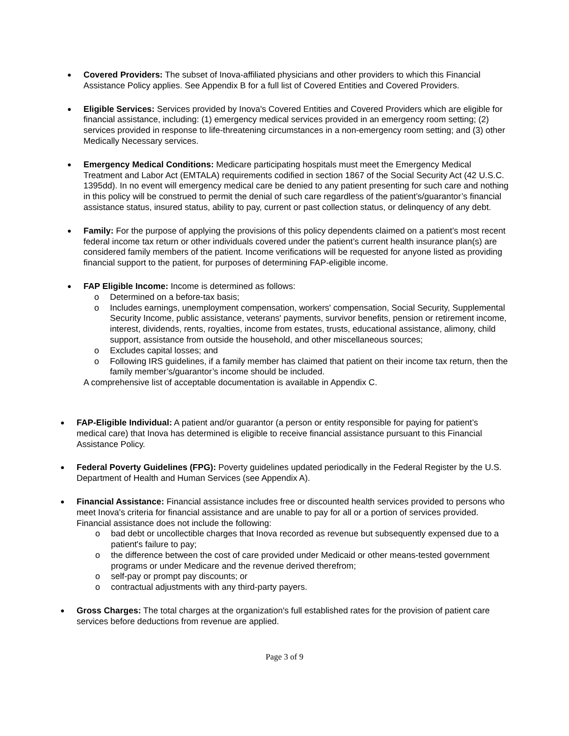●
Covered Providers: The subset of Inova-affiliated physicians and other providers to which this Financial Assistance Policy applies. See Appendix B for a full list of Covered Entities and Covered Providers.
●
Eligible Services: Services provided by Inova's Covered Entities and Covered Providers which are eligible for financial assistance, including: (1) emergency medical services provided in an emergency room setting; (2) services provided in response to life-threatening circumstances in a non-emergency room setting; and (3) other Medically Necessary services.
●
Emergency Medical Conditions: Medicare participating hospitals must meet the Emergency Medical Treatment and Labor Act (EMTALA) requirements codified in section 1867 of the Social Security Act (42 U.S.C. 1395dd). In no event will emergency medical care be denied to any patient presenting for such care and nothing in this policy will be construed to permit the denial of such care regardless of the patient’s/guarantor’s financial assistance status, insured status, ability to pay, current or past collection status, or delinquency of any debt.
●
Family: For the purpose of applying the provisions of this policy dependents claimed on a patient’s most recent federal income tax return or other individuals covered under the patient’s current health insurance plan(s) are considered family members of the patient. Income verifications will be requested for anyone listed as providing financial support to the patient, for purposes of determining FAP-eligible income.
●
FAP Eligible Income: Income is determined as follows:
o Determined on a before-tax basis;
o Includes earnings, unemployment compensation, workers' compensation, Social Security, Supplemental Security Income, public assistance, veterans' payments, survivor benefits, pension or retirement income, interest, dividends, rents, royalties, income from estates, trusts, educational assistance, alimony, child support, assistance from outside the household, and other miscellaneous sources;
o Excludes capital losses; and
o Following IRS guidelines, if a family member has claimed that patient on their income tax return, then the family member’s/guarantor’s income should be included.
A comprehensive list of acceptable documentation is available in Appendix C.
●
FAP-Eligible Individual: A patient and/or guarantor (a person or entity responsible for paying for patient’s medical care) that Inova has determined is eligible to receive financial assistance pursuant to this Financial Assistance Policy.
●
Federal Poverty Guidelines (FPG): Poverty guidelines updated periodically in the Federal Register by the U.S. Department of Health and Human Services (see Appendix A).
●
Financial Assistance: Financial assistance includes free or discounted health services provided to persons who meet Inova's criteria for financial assistance and are unable to pay for all or a portion of services provided. Financial assistance does not include the following:
o bad debt or uncollectible charges that Inova recorded as revenue but subsequently expensed due to a patient's failure to pay;
o the difference between the cost of care provided under Medicaid or other means-tested government programs or under Medicare and the revenue derived therefrom;
o self-pay or prompt pay discounts; or
o contractual adjustments with any third-party payers.
●
Gross Charges: The total charges at the organization's full established rates for the provision of patient care services before deductions from revenue are applied.
Page 3 of 9